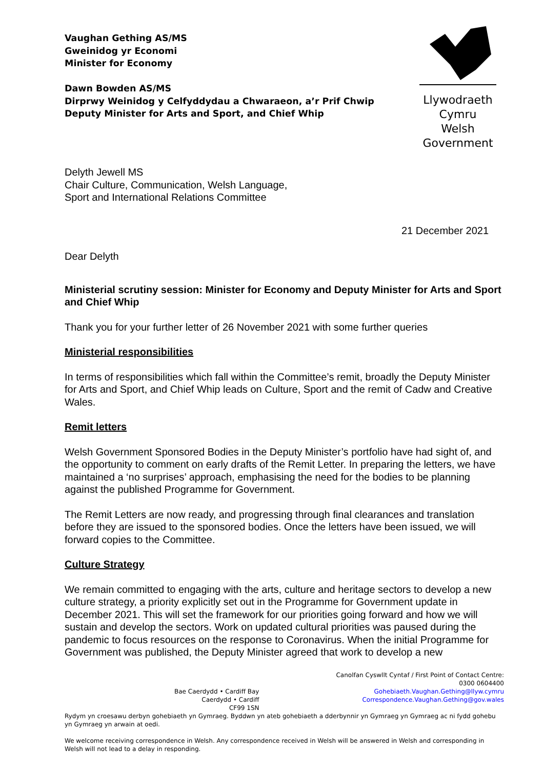Vaughan Gething AS/MS
Gweinidog yr Economi
Minister for Economy
Dawn Bowden AS/MS
Dirprwy Weinidog y Celfyddydau a Chwaraeon, a’r Prif Chwip
Deputy Minister for Arts and Sport, and Chief Whip
Llywodraeth Cymru
Welsh Government
Delyth Jewell MS
Chair Culture, Communication, Welsh Language,
Sport and International Relations Committee
21 December 2021
Dear Delyth
Ministerial scrutiny session: Minister for Economy and Deputy Minister for Arts and Sport and Chief Whip
Thank you for your further letter of 26 November 2021 with some further queries
Ministerial responsibilities
In terms of responsibilities which fall within the Committee’s remit, broadly the Deputy Minister for Arts and Sport, and Chief Whip leads on Culture, Sport and the remit of Cadw and Creative Wales.
Remit letters
Welsh Government Sponsored Bodies in the Deputy Minister’s portfolio have had sight of, and the opportunity to comment on early drafts of the Remit Letter. In preparing the letters, we have maintained a ‘no surprises’ approach, emphasising the need for the bodies to be planning against the published Programme for Government.
The Remit Letters are now ready, and progressing through final clearances and translation before they are issued to the sponsored bodies. Once the letters have been issued, we will forward copies to the Committee.
Culture Strategy
We remain committed to engaging with the arts, culture and heritage sectors to develop a new culture strategy, a priority explicitly set out in the Programme for Government update in December 2021. This will set the framework for our priorities going forward and how we will sustain and develop the sectors. Work on updated cultural priorities was paused during the pandemic to focus resources on the response to Coronavirus. When the initial Programme for Government was published, the Deputy Minister agreed that work to develop a new
Bae Caerdydd • Cardiff Bay
Caerdydd • Cardiff
CF99 1SN
Canolfan Cyswllt Cyntaf / First Point of Contact Centre:
0300 0604400
Gohebiaeth.Vaughan.Gething@llyw.cymru
Correspondence.Vaughan.Gething@gov.wales
Rydym yn croesawu derbyn gohebiaeth yn Gymraeg. Byddwn yn ateb gohebiaeth a dderbynnir yn Gymraeg yn Gymraeg ac ni fydd gohebu yn Gymraeg yn arwain at oedi.
We welcome receiving correspondence in Welsh. Any correspondence received in Welsh will be answered in Welsh and corresponding in Welsh will not lead to a delay in responding.